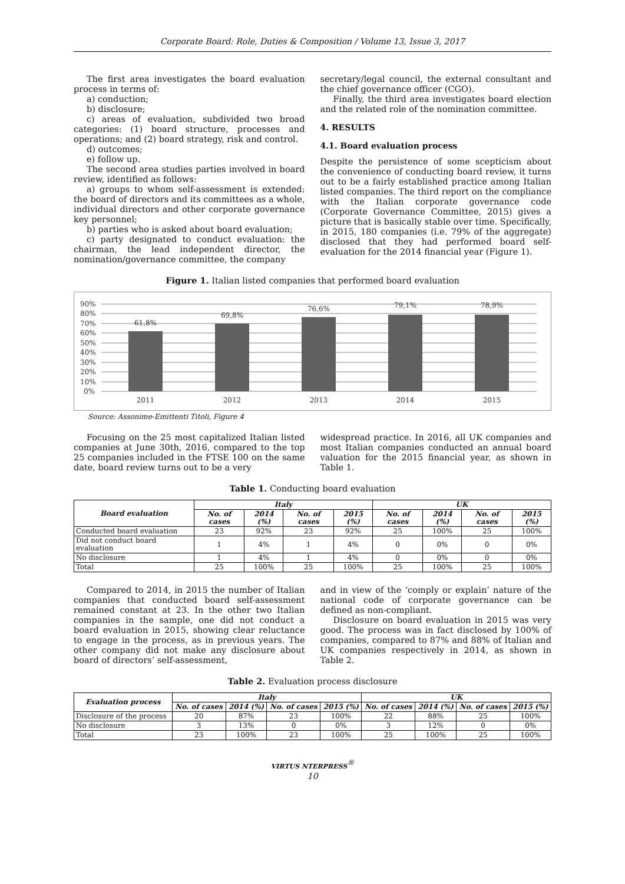Corporate Board: Role, Duties & Composition / Volume 13, Issue 3, 2017
The first area investigates the board evaluation process in terms of:
a) conduction;
b) disclosure;
c) areas of evaluation, subdivided two broad categories: (1) board structure, processes and operations; and (2) board strategy, risk and control.
d) outcomes;
e) follow up.
The second area studies parties involved in board review, identified as follows:
a) groups to whom self-assessment is extended: the board of directors and its committees as a whole, individual directors and other corporate governance key personnel;
b) parties who is asked about board evaluation;
c) party designated to conduct evaluation: the chairman, the lead independent director, the nomination/governance committee, the company
secretary/legal council, the external consultant and the chief governance officer (CGO).
Finally, the third area investigates board election and the related role of the nomination committee.
4. RESULTS
4.1. Board evaluation process
Despite the persistence of some scepticism about the convenience of conducting board review, it turns out to be a fairly established practice among Italian listed companies. The third report on the compliance with the Italian corporate governance code (Corporate Governance Committee, 2015) gives a picture that is basically stable over time. Specifically, in 2015, 180 companies (i.e. 79% of the aggregate) disclosed that they had performed board self-evaluation for the 2014 financial year (Figure 1).
Figure 1. Italian listed companies that performed board evaluation
90%
80%
70%
60%
50%
40%
30%
20%
10%
0%
61,8%
69,8%
76,6%
79,1%
78,9%
2011
2012
2013
2014
2015
Source: Assonime-Emittenti Titoli, Figure 4
Focusing on the 25 most capitalized Italian listed companies at June 30th, 2016, compared to the top 25 companies included in the FTSE 100 on the same date, board review turns out to be a very
widespread practice. In 2016, all UK companies and most Italian companies conducted an annual board valuation for the 2015 financial year, as shown in Table 1.
Table 1. Conducting board evaluation
| Board evaluation | Italy | | | | UK | | | |
| --- | --- | --- | --- | --- | --- | --- | --- | --- |
| | No. of cases | 2014 (%) | No. of cases | 2015 (%) | No. of cases | 2014 (%) | No. of cases | 2015 (%) |
| Conducted board evaluation | 23 | 92% | 23 | 92% | 25 | 100% | 25 | 100% |
| Did not conduct board evaluation | 1 | 4% | 1 | 4% | 0 | 0% | 0 | 0% |
| No disclosure | 1 | 4% | 1 | 4% | 0 | 0% | 0 | 0% |
| Total | 25 | 100% | 25 | 100% | 25 | 100% | 25 | 100% |
Compared to 2014, in 2015 the number of Italian companies that conducted board self-assessment remained constant at 23. In the other two Italian companies in the sample, one did not conduct a board evaluation in 2015, showing clear reluctance to engage in the process, as in previous years. The other company did not make any disclosure about board of directors’ self-assessment,
and in view of the ‘comply or explain’ nature of the national code of corporate governance can be defined as non-compliant.
Disclosure on board evaluation in 2015 was very good. The process was in fact disclosed by 100% of companies, compared to 87% and 88% of Italian and UK companies respectively in 2014, as shown in Table 2.
Table 2. Evaluation process disclosure
| Evaluation process | Italy | | | | UK | | | |
| --- | --- | --- | --- | --- | --- | --- | --- | --- |
| | No. of cases | 2014 (%) | No. of cases | 2015 (%) | No. of cases | 2014 (%) | No. of cases | 2015 (%) |
| Disclosure of the process | 20 | 87% | 23 | 100% | 22 | 88% | 25 | 100% |
| No disclosure | 3 | 13% | 0 | 0% | 3 | 12% | 0 | 0% |
| Total | 23 | 100% | 23 | 100% | 25 | 100% | 25 | 100% |
VIRTUS NTERPRESS<sup>®</sup>
10